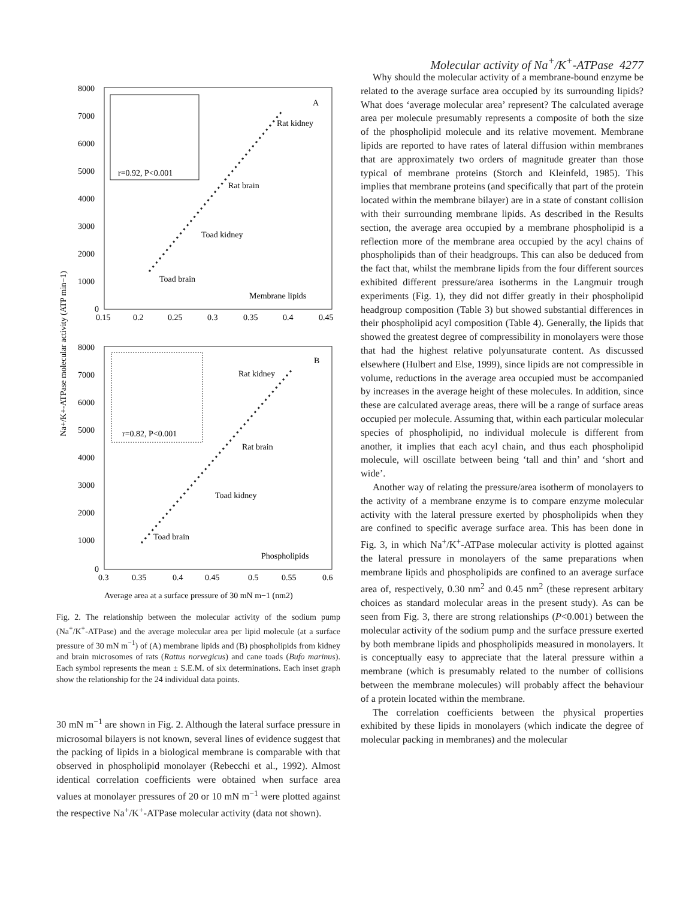Molecular activity of Na<sup>+</sup>/K<sup>+</sup>-ATPase 4277
Na+/K+-ATPase molecular activity (ATP min−1)
r=0.92, P<0.001
A
Rat kidney
Rat brain
Toad kidney
Toad brain
Membrane lipids
8000
7000
6000
5000
4000
3000
2000
1000
0
0.15
0.2
0.25
0.3
0.35
0.4
0.45
r=0.82, P<0.001
B
Rat kidney
Rat brain
Toad kidney
Toad brain
Phospholipids
8000
7000
6000
5000
4000
3000
2000
1000
0
0.3
0.35
0.4
0.45
0.5
0.55
0.6
Average area at a surface pressure of 30 mN m−1 (nm2)
Fig. 2. The relationship between the molecular activity of the sodium pump (Na<sup>+</sup>/K<sup>+</sup>-ATPase) and the average molecular area per lipid molecule (at a surface pressure of 30 mN m<sup>−1</sup>) of (A) membrane lipids and (B) phospholipids from kidney and brain microsomes of rats (Rattus norvegicus) and cane toads (Bufo marinus). Each symbol represents the mean ± S.E.M. of six determinations. Each inset graph show the relationship for the 24 individual data points.
30 mN m<sup>−1</sup> are shown in Fig. 2. Although the lateral surface pressure in microsomal bilayers is not known, several lines of evidence suggest that the packing of lipids in a biological membrane is comparable with that observed in phospholipid monolayer (Rebecchi et al., 1992). Almost identical correlation coefficients were obtained when surface area values at monolayer pressures of 20 or 10 mN m<sup>−1</sup> were plotted against the respective Na<sup>+</sup>/K<sup>+</sup>-ATPase molecular activity (data not shown).
Why should the molecular activity of a membrane-bound enzyme be related to the average surface area occupied by its surrounding lipids? What does ‘average molecular area’ represent? The calculated average area per molecule presumably represents a composite of both the size of the phospholipid molecule and its relative movement. Membrane lipids are reported to have rates of lateral diffusion within membranes that are approximately two orders of magnitude greater than those typical of membrane proteins (Storch and Kleinfeld, 1985). This implies that membrane proteins (and specifically that part of the protein located within the membrane bilayer) are in a state of constant collision with their surrounding membrane lipids. As described in the Results section, the average area occupied by a membrane phospholipid is a reflection more of the membrane area occupied by the acyl chains of phospholipids than of their headgroups. This can also be deduced from the fact that, whilst the membrane lipids from the four different sources exhibited different pressure/area isotherms in the Langmuir trough experiments (Fig. 1), they did not differ greatly in their phospholipid headgroup composition (Table 3) but showed substantial differences in their phospholipid acyl composition (Table 4). Generally, the lipids that showed the greatest degree of compressibility in monolayers were those that had the highest relative polyunsaturate content. As discussed elsewhere (Hulbert and Else, 1999), since lipids are not compressible in volume, reductions in the average area occupied must be accompanied by increases in the average height of these molecules. In addition, since these are calculated average areas, there will be a range of surface areas occupied per molecule. Assuming that, within each particular molecular species of phospholipid, no individual molecule is different from another, it implies that each acyl chain, and thus each phospholipid molecule, will oscillate between being ‘tall and thin’ and ‘short and wide’.
Another way of relating the pressure/area isotherm of monolayers to the activity of a membrane enzyme is to compare enzyme molecular activity with the lateral pressure exerted by phospholipids when they are confined to specific average surface area. This has been done in Fig. 3, in which Na<sup>+</sup>/K<sup>+</sup>-ATPase molecular activity is plotted against the lateral pressure in monolayers of the same preparations when membrane lipids and phospholipids are confined to an average surface area of, respectively, 0.30 nm<sup>2</sup> and 0.45 nm<sup>2</sup> (these represent arbitary choices as standard molecular areas in the present study). As can be seen from Fig. 3, there are strong relationships (P<0.001) between the molecular activity of the sodium pump and the surface pressure exerted by both membrane lipids and phospholipids measured in monolayers. It is conceptually easy to appreciate that the lateral pressure within a membrane (which is presumably related to the number of collisions between the membrane molecules) will probably affect the behaviour of a protein located within the membrane.
The correlation coefficients between the physical properties exhibited by these lipids in monolayers (which indicate the degree of molecular packing in membranes) and the molecular